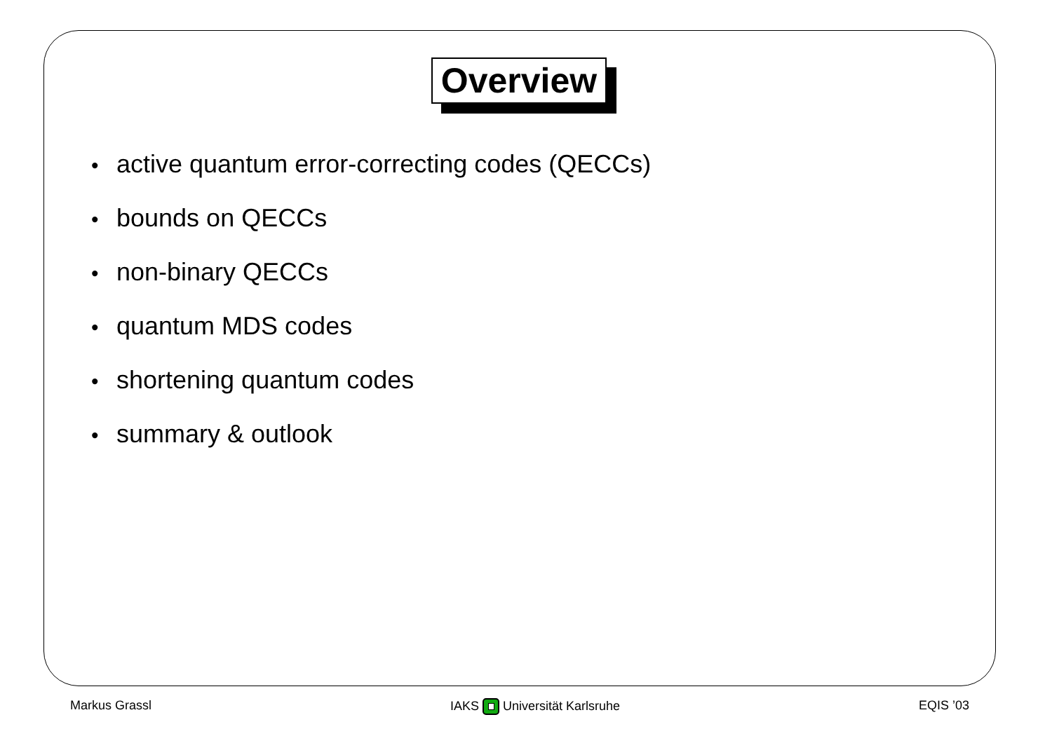Overview
• active quantum error-correcting codes (QECCs)
• bounds on QECCs
• non-binary QECCs
• quantum MDS codes
• shortening quantum codes
• summary & outlook
Markus Grassl IAKS Universität Karlsruhe EQIS ’03